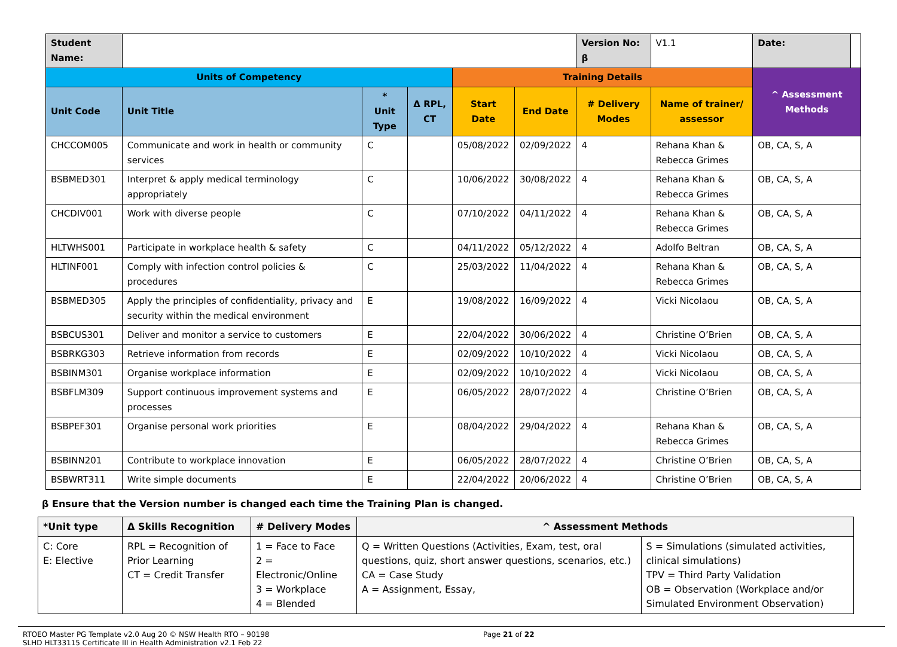| Student Name: | | | | | | Version No: β | V1.1 | Date: | |
| Units of Competency | | | | Training Details | | | | ^ Assessment Methods | |
| Unit Code | Unit Title | * Unit Type | Δ RPL, CT | Start Date | End Date | # Delivery Modes | Name of trainer/ assessor | | |
| CHCCOM005 | Communicate and work in health or community services | C | | 05/08/2022 | 02/09/2022 | 4 | Rehana Khan & Rebecca Grimes | OB, CA, S, A | |
| BSBMED301 | Interpret & apply medical terminology appropriately | C | | 10/06/2022 | 30/08/2022 | 4 | Rehana Khan & Rebecca Grimes | OB, CA, S, A | |
| CHCDIV001 | Work with diverse people | C | | 07/10/2022 | 04/11/2022 | 4 | Rehana Khan & Rebecca Grimes | OB, CA, S, A | |
| HLTWHS001 | Participate in workplace health & safety | C | | 04/11/2022 | 05/12/2022 | 4 | Adolfo Beltran | OB, CA, S, A | |
| HLTINF001 | Comply with infection control policies & procedures | C | | 25/03/2022 | 11/04/2022 | 4 | Rehana Khan & Rebecca Grimes | OB, CA, S, A | |
| BSBMED305 | Apply the principles of confidentiality, privacy and security within the medical environment | E | | 19/08/2022 | 16/09/2022 | 4 | Vicki Nicolaou | OB, CA, S, A | |
| BSBCUS301 | Deliver and monitor a service to customers | E | | 22/04/2022 | 30/06/2022 | 4 | Christine O’Brien | OB, CA, S, A | |
| BSBRKG303 | Retrieve information from records | E | | 02/09/2022 | 10/10/2022 | 4 | Vicki Nicolaou | OB, CA, S, A | |
| BSBINM301 | Organise workplace information | E | | 02/09/2022 | 10/10/2022 | 4 | Vicki Nicolaou | OB, CA, S, A | |
| BSBFLM309 | Support continuous improvement systems and processes | E | | 06/05/2022 | 28/07/2022 | 4 | Christine O’Brien | OB, CA, S, A | |
| BSBPEF301 | Organise personal work priorities | E | | 08/04/2022 | 29/04/2022 | 4 | Rehana Khan & Rebecca Grimes | OB, CA, S, A | |
| BSBINN201 | Contribute to workplace innovation | E | | 06/05/2022 | 28/07/2022 | 4 | Christine O’Brien | OB, CA, S, A | |
| BSBWRT311 | Write simple documents | E | | 22/04/2022 | 20/06/2022 | 4 | Christine O’Brien | OB, CA, S, A | |
β Ensure that the Version number is changed each time the Training Plan is changed.
| *Unit type | Δ Skills Recognition | # Delivery Modes | ^ Assessment Methods | |
| --- | --- | --- | --- | --- |
| C: Core E: Elective | RPL = Recognition of Prior Learning CT = Credit Transfer | 1 = Face to Face 2 = Electronic/Online 3 = Workplace 4 = Blended | Q = Written Questions (Activities, Exam, test, oral questions, quiz, short answer questions, scenarios, etc.) CA = Case Study A = Assignment, Essay, | S = Simulations (simulated activities, clinical simulations) TPV = Third Party Validation OB = Observation (Workplace and/or Simulated Environment Observation) |
RTOEO Master PG Template v2.0 Aug 20 © NSW Health RTO – 90198
SLHD HLT33115 Certificate III in Health Administration v2.1 Feb 22
Page 21 of 22